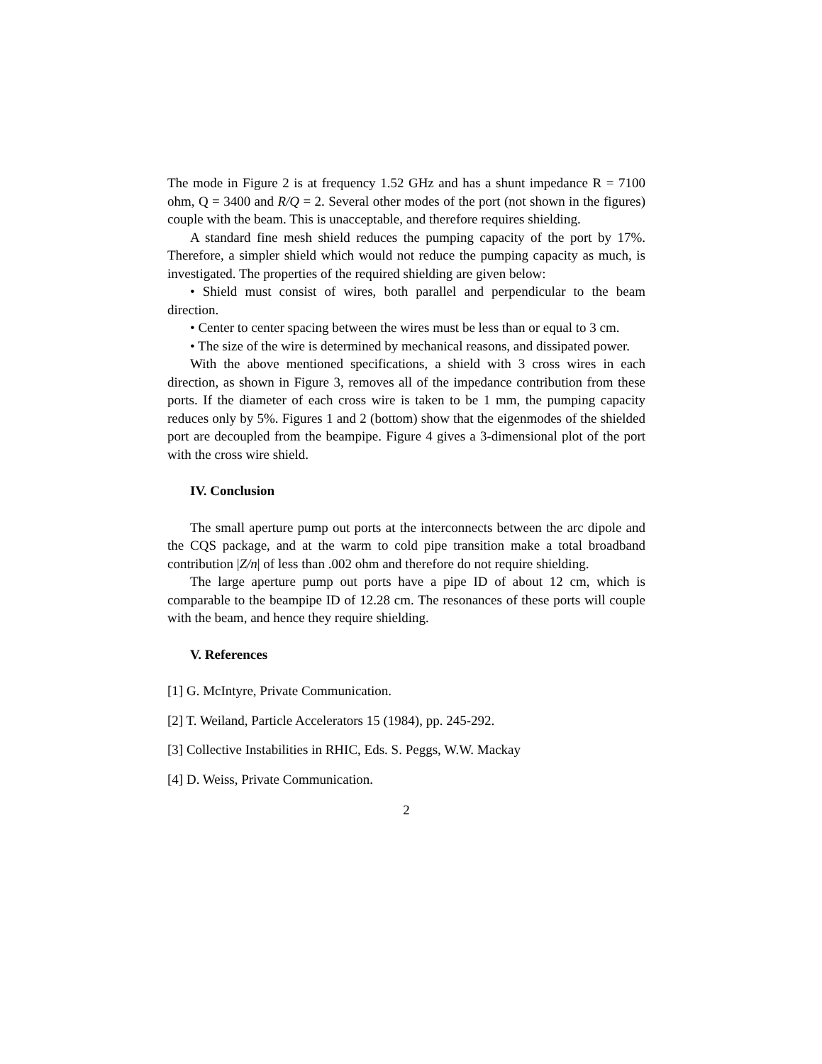The mode in Figure 2 is at frequency 1.52 GHz and has a shunt impedance R = 7100 ohm, Q = 3400 and R/Q = 2. Several other modes of the port (not shown in the figures) couple with the beam. This is unacceptable, and therefore requires shielding.
A standard fine mesh shield reduces the pumping capacity of the port by 17%. Therefore, a simpler shield which would not reduce the pumping capacity as much, is investigated. The properties of the required shielding are given below:
• Shield must consist of wires, both parallel and perpendicular to the beam direction.
• Center to center spacing between the wires must be less than or equal to 3 cm.
• The size of the wire is determined by mechanical reasons, and dissipated power.
With the above mentioned specifications, a shield with 3 cross wires in each direction, as shown in Figure 3, removes all of the impedance contribution from these ports. If the diameter of each cross wire is taken to be 1 mm, the pumping capacity reduces only by 5%. Figures 1 and 2 (bottom) show that the eigenmodes of the shielded port are decoupled from the beampipe. Figure 4 gives a 3-dimensional plot of the port with the cross wire shield.
IV. Conclusion
The small aperture pump out ports at the interconnects between the arc dipole and the CQS package, and at the warm to cold pipe transition make a total broadband contribution |Z/n| of less than .002 ohm and therefore do not require shielding.
The large aperture pump out ports have a pipe ID of about 12 cm, which is comparable to the beampipe ID of 12.28 cm. The resonances of these ports will couple with the beam, and hence they require shielding.
V. References
[1] G. McIntyre, Private Communication.
[2] T. Weiland, Particle Accelerators 15 (1984), pp. 245-292.
[3] Collective Instabilities in RHIC, Eds. S. Peggs, W.W. Mackay
[4] D. Weiss, Private Communication.
2